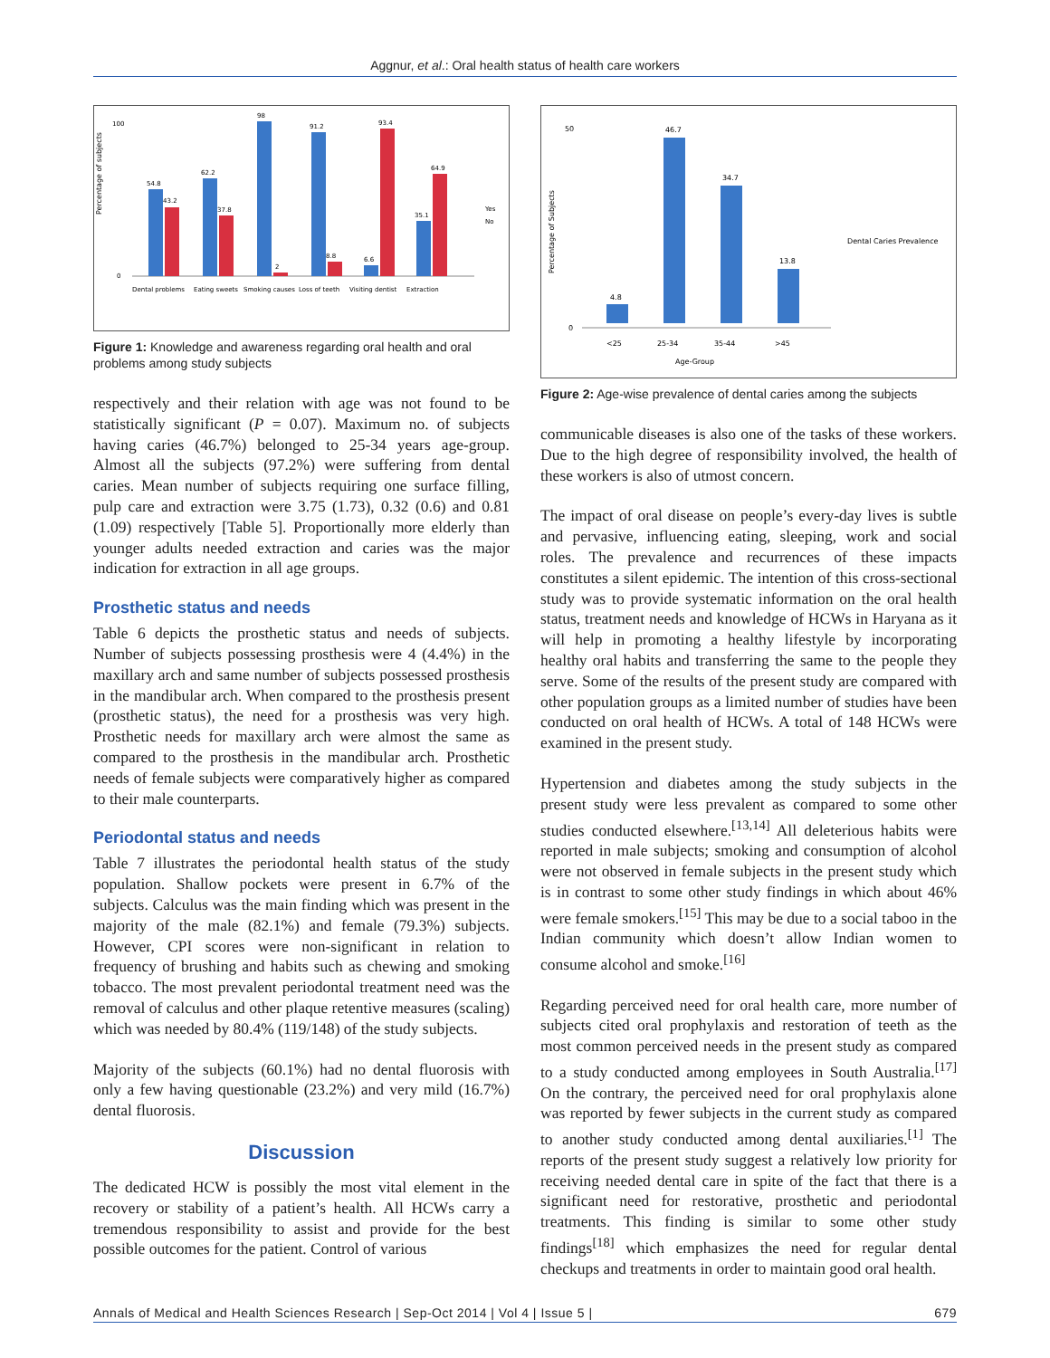Aggnur, et al.: Oral health status of health care workers
Percentage of subjects
100
0
54.8
43.2
62.2
37.8
98
2
91.2
8.8
6.6
93.4
35.1
64.9
Yes
No
Dental problems
Eating sweets
Smoking causes
Loss of teeth
Visiting dentist
Extraction
Figure 1: Knowledge and awareness regarding oral health and oral problems among study subjects
respectively and their relation with age was not found to be statistically significant (P = 0.07). Maximum no. of subjects having caries (46.7%) belonged to 25-34 years age-group. Almost all the subjects (97.2%) were suffering from dental caries. Mean number of subjects requiring one surface filling, pulp care and extraction were 3.75 (1.73), 0.32 (0.6) and 0.81 (1.09) respectively [Table 5]. Proportionally more elderly than younger adults needed extraction and caries was the major indication for extraction in all age groups.
Prosthetic status and needs
Table 6 depicts the prosthetic status and needs of subjects. Number of subjects possessing prosthesis were 4 (4.4%) in the maxillary arch and same number of subjects possessed prosthesis in the mandibular arch. When compared to the prosthesis present (prosthetic status), the need for a prosthesis was very high. Prosthetic needs for maxillary arch were almost the same as compared to the prosthesis in the mandibular arch. Prosthetic needs of female subjects were comparatively higher as compared to their male counterparts.
Periodontal status and needs
Table 7 illustrates the periodontal health status of the study population. Shallow pockets were present in 6.7% of the subjects. Calculus was the main finding which was present in the majority of the male (82.1%) and female (79.3%) subjects. However, CPI scores were non-significant in relation to frequency of brushing and habits such as chewing and smoking tobacco. The most prevalent periodontal treatment need was the removal of calculus and other plaque retentive measures (scaling) which was needed by 80.4% (119/148) of the study subjects.
Majority of the subjects (60.1%) had no dental fluorosis with only a few having questionable (23.2%) and very mild (16.7%) dental fluorosis.
Discussion
The dedicated HCW is possibly the most vital element in the recovery or stability of a patient’s health. All HCWs carry a tremendous responsibility to assist and provide for the best possible outcomes for the patient. Control of various
Percentage of Subjects
50
0
4.8
46.7
34.7
13.8
<25
25-34
35-44
>45
Age-Group
Dental Caries Prevalence
Figure 2: Age-wise prevalence of dental caries among the subjects
communicable diseases is also one of the tasks of these workers. Due to the high degree of responsibility involved, the health of these workers is also of utmost concern.
The impact of oral disease on people’s every-day lives is subtle and pervasive, influencing eating, sleeping, work and social roles. The prevalence and recurrences of these impacts constitutes a silent epidemic. The intention of this cross-sectional study was to provide systematic information on the oral health status, treatment needs and knowledge of HCWs in Haryana as it will help in promoting a healthy lifestyle by incorporating healthy oral habits and transferring the same to the people they serve. Some of the results of the present study are compared with other population groups as a limited number of studies have been conducted on oral health of HCWs. A total of 148 HCWs were examined in the present study.
Hypertension and diabetes among the study subjects in the present study were less prevalent as compared to some other studies conducted elsewhere.<sup>[13,14]</sup> All deleterious habits were reported in male subjects; smoking and consumption of alcohol were not observed in female subjects in the present study which is in contrast to some other study findings in which about 46% were female smokers.<sup>[15]</sup> This may be due to a social taboo in the Indian community which doesn’t allow Indian women to consume alcohol and smoke.<sup>[16]</sup>
Regarding perceived need for oral health care, more number of subjects cited oral prophylaxis and restoration of teeth as the most common perceived needs in the present study as compared to a study conducted among employees in South Australia.<sup>[17]</sup> On the contrary, the perceived need for oral prophylaxis alone was reported by fewer subjects in the current study as compared to another study conducted among dental auxiliaries.<sup>[1]</sup> The reports of the present study suggest a relatively low priority for receiving needed dental care in spite of the fact that there is a significant need for restorative, prosthetic and periodontal treatments. This finding is similar to some other study findings<sup>[18]</sup> which emphasizes the need for regular dental checkups and treatments in order to maintain good oral health.
Annals of Medical and Health Sciences Research | Sep-Oct 2014 | Vol 4 | Issue 5 | 679